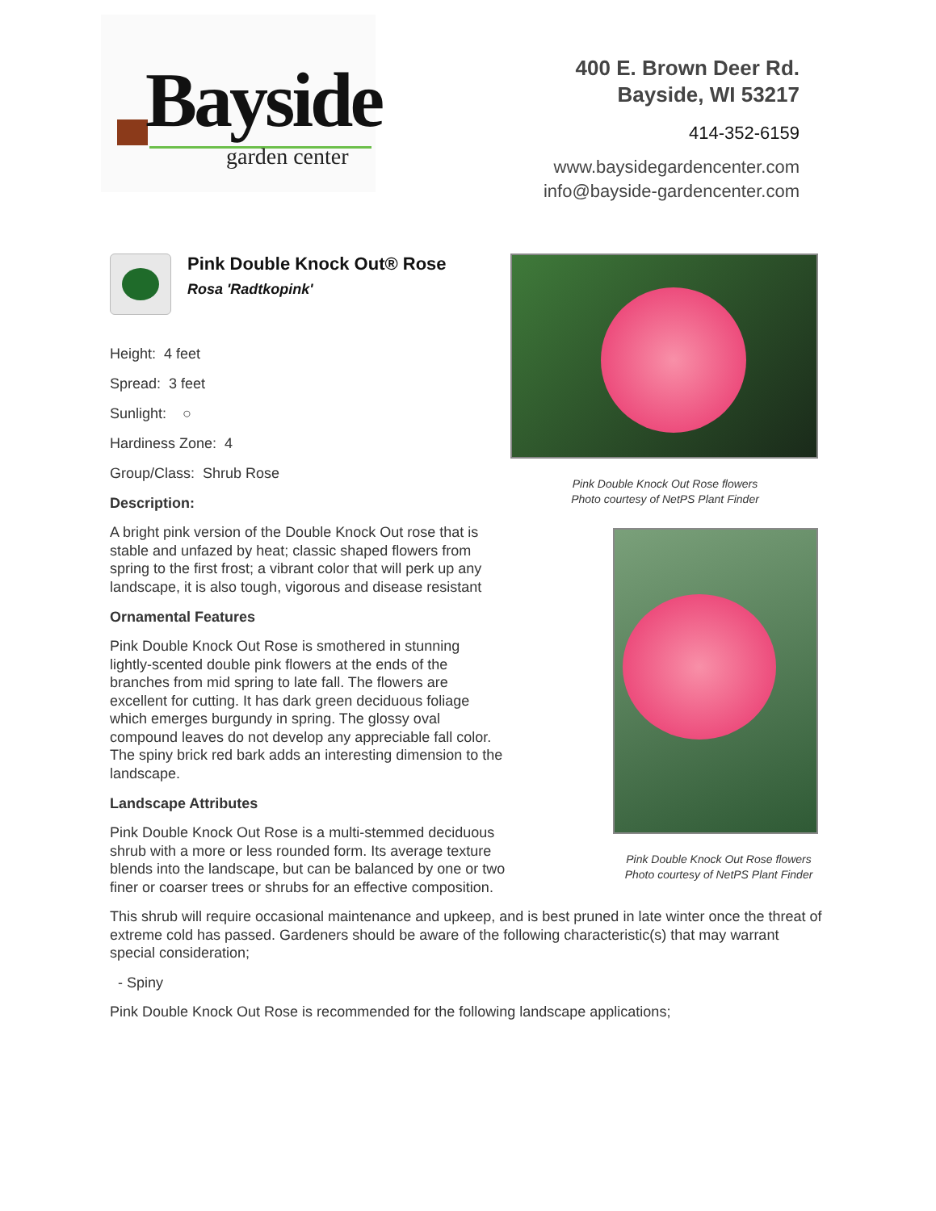Bayside
garden center
400 E. Brown Deer Rd.
Bayside, WI 53217
414-352-6159
www.baysidegardencenter.com
info@bayside-gardencenter.com
Pink Double Knock Out® Rose
Rosa 'Radtkopink'
Height: 4 feet
Spread: 3 feet
Sunlight: ○
Hardiness Zone: 4
Group/Class: Shrub Rose
Description:
A bright pink version of the Double Knock Out rose that is stable and unfazed by heat; classic shaped flowers from spring to the first frost; a vibrant color that will perk up any landscape, it is also tough, vigorous and disease resistant
Ornamental Features
Pink Double Knock Out Rose is smothered in stunning lightly-scented double pink flowers at the ends of the branches from mid spring to late fall. The flowers are excellent for cutting. It has dark green deciduous foliage which emerges burgundy in spring. The glossy oval compound leaves do not develop any appreciable fall color. The spiny brick red bark adds an interesting dimension to the landscape.
Landscape Attributes
Pink Double Knock Out Rose is a multi-stemmed deciduous shrub with a more or less rounded form. Its average texture blends into the landscape, but can be balanced by one or two finer or coarser trees or shrubs for an effective composition.
Pink Double Knock Out Rose flowers
Photo courtesy of NetPS Plant Finder
Pink Double Knock Out Rose flowers
Photo courtesy of NetPS Plant Finder
This shrub will require occasional maintenance and upkeep, and is best pruned in late winter once the threat of extreme cold has passed. Gardeners should be aware of the following characteristic(s) that may warrant special consideration;
- Spiny
Pink Double Knock Out Rose is recommended for the following landscape applications;